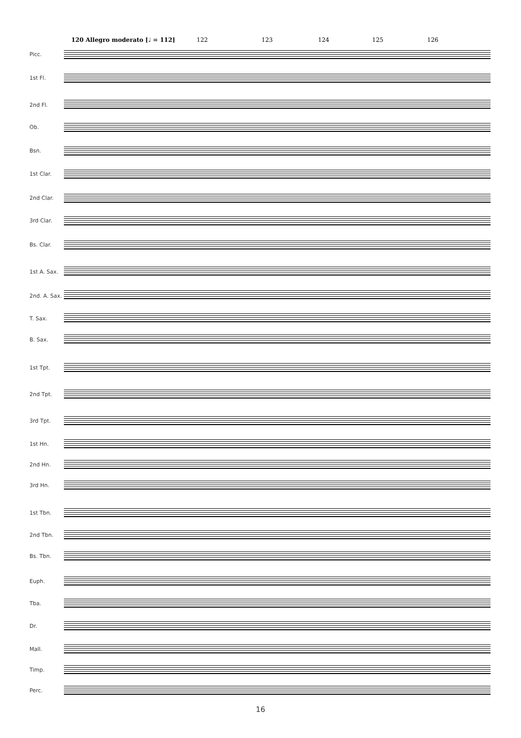120 Allegro moderato [♩ = 112] 122 123 124 125 126
Picc.
1st Fl.
2nd Fl.
Ob.
Bsn.
1st Clar.
2nd Clar.
3rd Clar.
Bs. Clar.
1st A. Sax.
2nd. A. Sax.
T. Sax.
B. Sax.
1st Tpt.
2nd Tpt.
3rd Tpt.
1st Hn.
2nd Hn.
3rd Hn.
1st Tbn.
2nd Tbn.
Bs. Tbn.
Euph.
Tba.
Dr.
Mall.
Timp.
Perc.
16